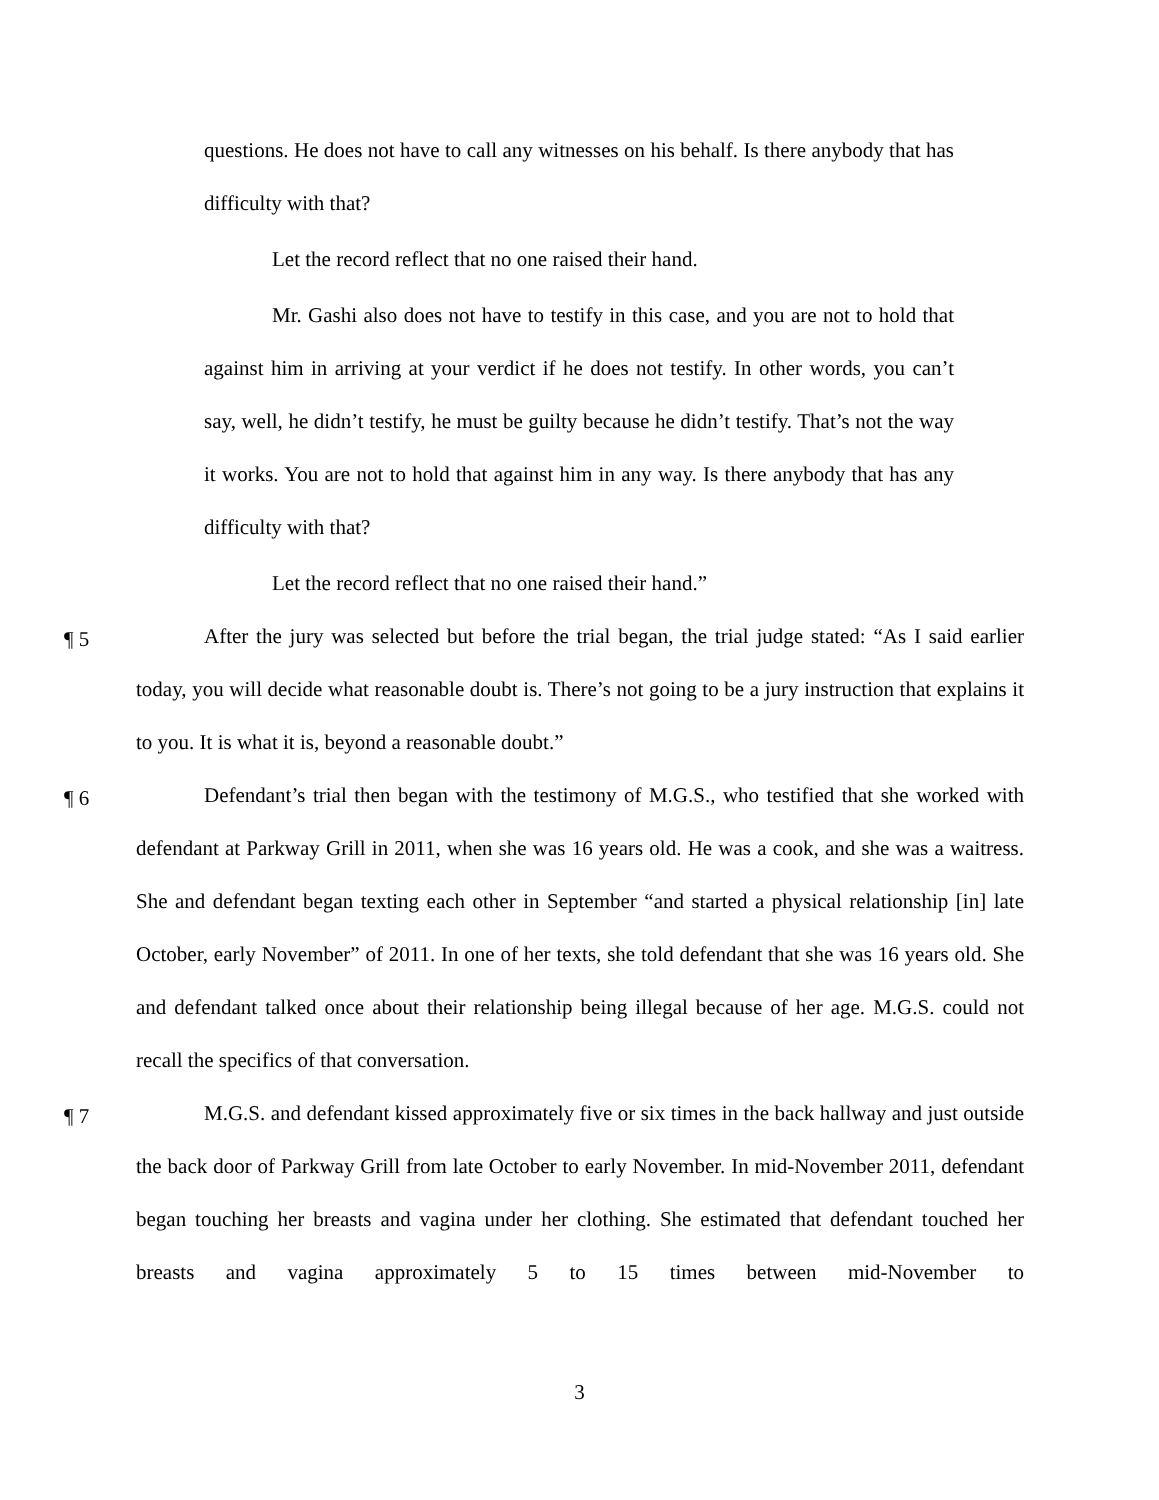questions. He does not have to call any witnesses on his behalf. Is there anybody that has difficulty with that?
Let the record reflect that no one raised their hand.
Mr. Gashi also does not have to testify in this case, and you are not to hold that against him in arriving at your verdict if he does not testify. In other words, you can’t say, well, he didn’t testify, he must be guilty because he didn’t testify. That’s not the way it works. You are not to hold that against him in any way. Is there anybody that has any difficulty with that?
Let the record reflect that no one raised their hand.”
¶ 5
After the jury was selected but before the trial began, the trial judge stated: “As I said earlier today, you will decide what reasonable doubt is. There’s not going to be a jury instruction that explains it to you. It is what it is, beyond a reasonable doubt.”
¶ 6
Defendant’s trial then began with the testimony of M.G.S., who testified that she worked with defendant at Parkway Grill in 2011, when she was 16 years old. He was a cook, and she was a waitress. She and defendant began texting each other in September “and started a physical relationship [in] late October, early November” of 2011. In one of her texts, she told defendant that she was 16 years old. She and defendant talked once about their relationship being illegal because of her age. M.G.S. could not recall the specifics of that conversation.
¶ 7
M.G.S. and defendant kissed approximately five or six times in the back hallway and just outside the back door of Parkway Grill from late October to early November. In mid-November 2011, defendant began touching her breasts and vagina under her clothing. She estimated that defendant touched her breasts and vagina approximately 5 to 15 times between mid-November to
3